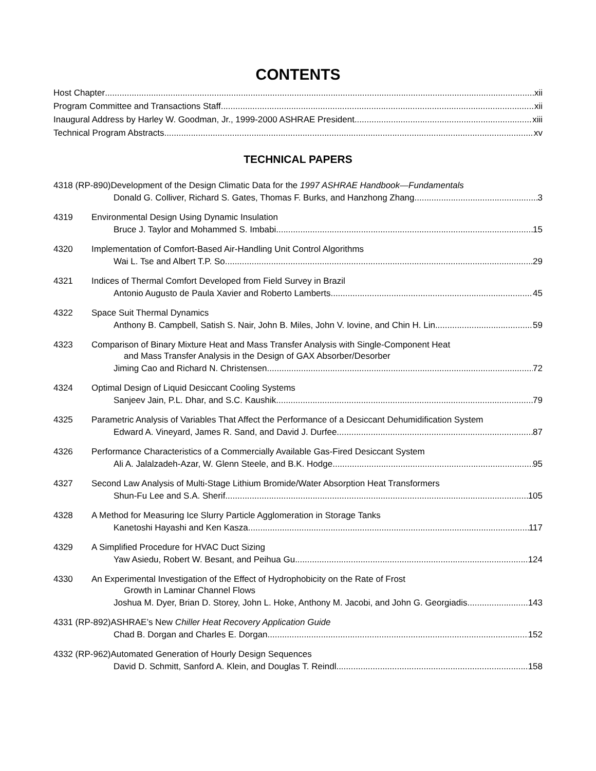CONTENTS
Host Chapter xii
Program Committee and Transactions Staff xii
Inaugural Address by Harley W. Goodman, Jr., 1999-2000 ASHRAE President xiii
Technical Program Abstracts xv
TECHNICAL PAPERS
4318 (RP-890)Development of the Design Climatic Data for the 1997 ASHRAE Handbook—Fundamentals
Donald G. Colliver, Richard S. Gates, Thomas F. Burks, and Hanzhong Zhang 3
4319 Environmental Design Using Dynamic Insulation
Bruce J. Taylor and Mohammed S. Imbabi 15
4320 Implementation of Comfort-Based Air-Handling Unit Control Algorithms
Wai L. Tse and Albert T.P. So 29
4321 Indices of Thermal Comfort Developed from Field Survey in Brazil
Antonio Augusto de Paula Xavier and Roberto Lamberts 45
4322 Space Suit Thermal Dynamics
Anthony B. Campbell, Satish S. Nair, John B. Miles, John V. Iovine, and Chin H. Lin 59
4323 Comparison of Binary Mixture Heat and Mass Transfer Analysis with Single-Component Heat
and Mass Transfer Analysis in the Design of GAX Absorber/Desorber
Jiming Cao and Richard N. Christensen 72
4324 Optimal Design of Liquid Desiccant Cooling Systems
Sanjeev Jain, P.L. Dhar, and S.C. Kaushik 79
4325 Parametric Analysis of Variables That Affect the Performance of a Desiccant Dehumidification System
Edward A. Vineyard, James R. Sand, and David J. Durfee 87
4326 Performance Characteristics of a Commercially Available Gas-Fired Desiccant System
Ali A. Jalalzadeh-Azar, W. Glenn Steele, and B.K. Hodge 95
4327 Second Law Analysis of Multi-Stage Lithium Bromide/Water Absorption Heat Transformers
Shun-Fu Lee and S.A. Sherif 105
4328 A Method for Measuring Ice Slurry Particle Agglomeration in Storage Tanks
Kanetoshi Hayashi and Ken Kasza 117
4329 A Simplified Procedure for HVAC Duct Sizing
Yaw Asiedu, Robert W. Besant, and Peihua Gu 124
4330 An Experimental Investigation of the Effect of Hydrophobicity on the Rate of Frost
Growth in Laminar Channel Flows
Joshua M. Dyer, Brian D. Storey, John L. Hoke, Anthony M. Jacobi, and John G. Georgiadis 143
4331 (RP-892)ASHRAE’s New Chiller Heat Recovery Application Guide
Chad B. Dorgan and Charles E. Dorgan 152
4332 (RP-962)Automated Generation of Hourly Design Sequences
David D. Schmitt, Sanford A. Klein, and Douglas T. Reindl 158